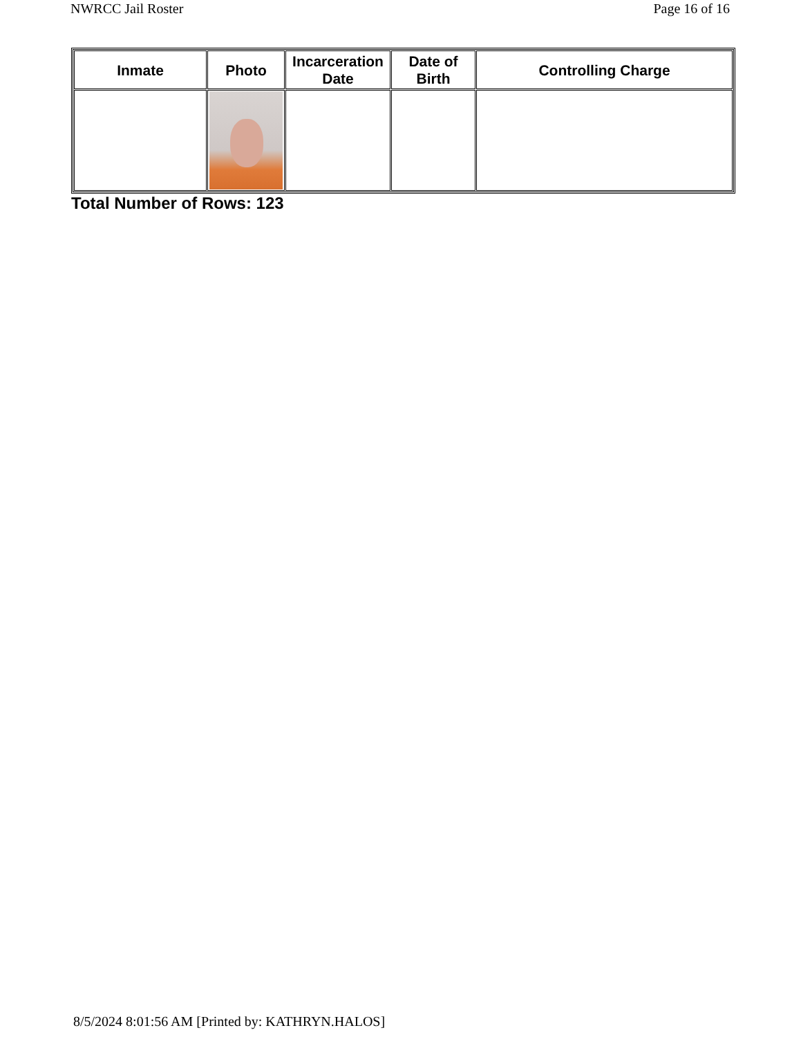NWRCC Jail Roster Page 16 of 16
| Inmate | Photo | Incarceration Date | Date of Birth | Controlling Charge |
| --- | --- | --- | --- | --- |
Total Number of Rows: 123
8/5/2024 8:01:56 AM [Printed by: KATHRYN.HALOS]